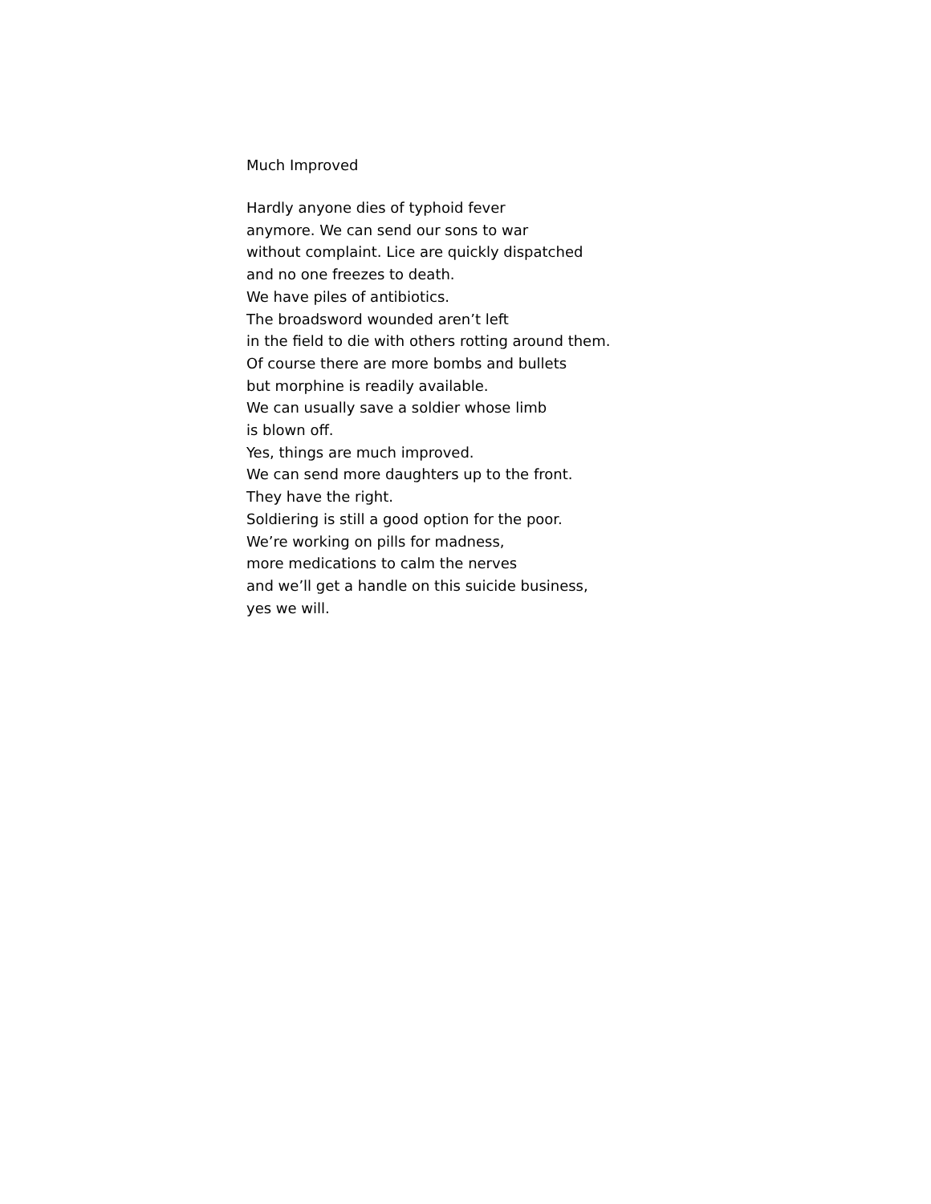Much Improved
Hardly anyone dies of typhoid fever
anymore. We can send our sons to war
without complaint. Lice are quickly dispatched
and no one freezes to death.
We have piles of antibiotics.
The broadsword wounded aren’t left
in the field to die with others rotting around them.
Of course there are more bombs and bullets
but morphine is readily available.
We can usually save a soldier whose limb
is blown off.
Yes, things are much improved.
We can send more daughters up to the front.
They have the right.
Soldiering is still a good option for the poor.
We’re working on pills for madness,
more medications to calm the nerves
and we’ll get a handle on this suicide business,
yes we will.